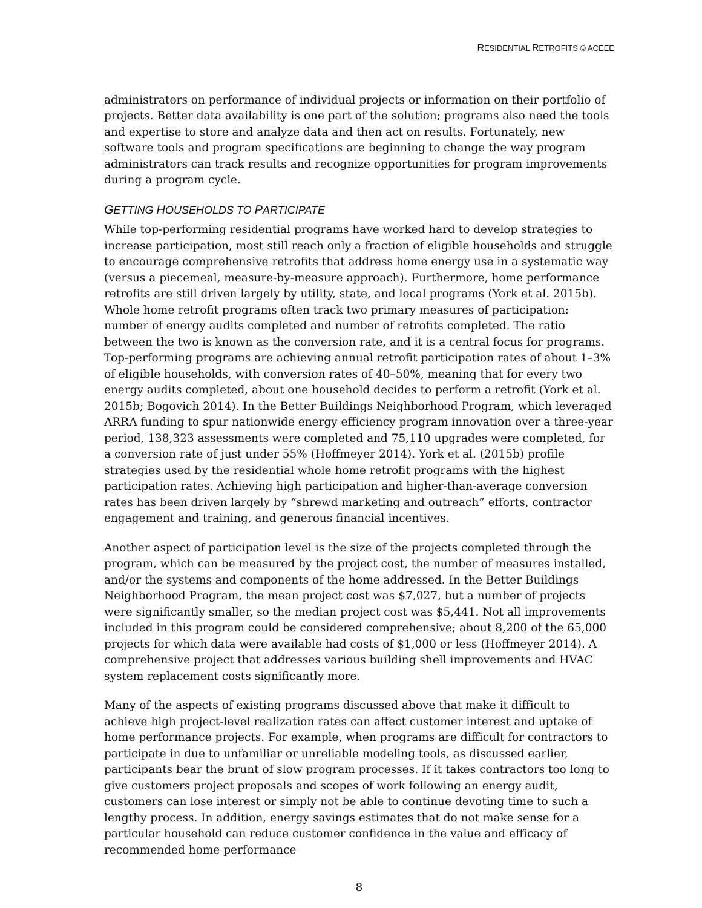RESIDENTIAL RETROFITS © ACEEE
administrators on performance of individual projects or information on their portfolio of projects. Better data availability is one part of the solution; programs also need the tools and expertise to store and analyze data and then act on results. Fortunately, new software tools and program specifications are beginning to change the way program administrators can track results and recognize opportunities for program improvements during a program cycle.
GETTING HOUSEHOLDS TO PARTICIPATE
While top-performing residential programs have worked hard to develop strategies to increase participation, most still reach only a fraction of eligible households and struggle to encourage comprehensive retrofits that address home energy use in a systematic way (versus a piecemeal, measure-by-measure approach). Furthermore, home performance retrofits are still driven largely by utility, state, and local programs (York et al. 2015b). Whole home retrofit programs often track two primary measures of participation: number of energy audits completed and number of retrofits completed. The ratio between the two is known as the conversion rate, and it is a central focus for programs. Top-performing programs are achieving annual retrofit participation rates of about 1–3% of eligible households, with conversion rates of 40–50%, meaning that for every two energy audits completed, about one household decides to perform a retrofit (York et al. 2015b; Bogovich 2014). In the Better Buildings Neighborhood Program, which leveraged ARRA funding to spur nationwide energy efficiency program innovation over a three-year period, 138,323 assessments were completed and 75,110 upgrades were completed, for a conversion rate of just under 55% (Hoffmeyer 2014). York et al. (2015b) profile strategies used by the residential whole home retrofit programs with the highest participation rates. Achieving high participation and higher-than-average conversion rates has been driven largely by “shrewd marketing and outreach” efforts, contractor engagement and training, and generous financial incentives.
Another aspect of participation level is the size of the projects completed through the program, which can be measured by the project cost, the number of measures installed, and/or the systems and components of the home addressed. In the Better Buildings Neighborhood Program, the mean project cost was $7,027, but a number of projects were significantly smaller, so the median project cost was $5,441. Not all improvements included in this program could be considered comprehensive; about 8,200 of the 65,000 projects for which data were available had costs of $1,000 or less (Hoffmeyer 2014). A comprehensive project that addresses various building shell improvements and HVAC system replacement costs significantly more.
Many of the aspects of existing programs discussed above that make it difficult to achieve high project-level realization rates can affect customer interest and uptake of home performance projects. For example, when programs are difficult for contractors to participate in due to unfamiliar or unreliable modeling tools, as discussed earlier, participants bear the brunt of slow program processes. If it takes contractors too long to give customers project proposals and scopes of work following an energy audit, customers can lose interest or simply not be able to continue devoting time to such a lengthy process. In addition, energy savings estimates that do not make sense for a particular household can reduce customer confidence in the value and efficacy of recommended home performance
8